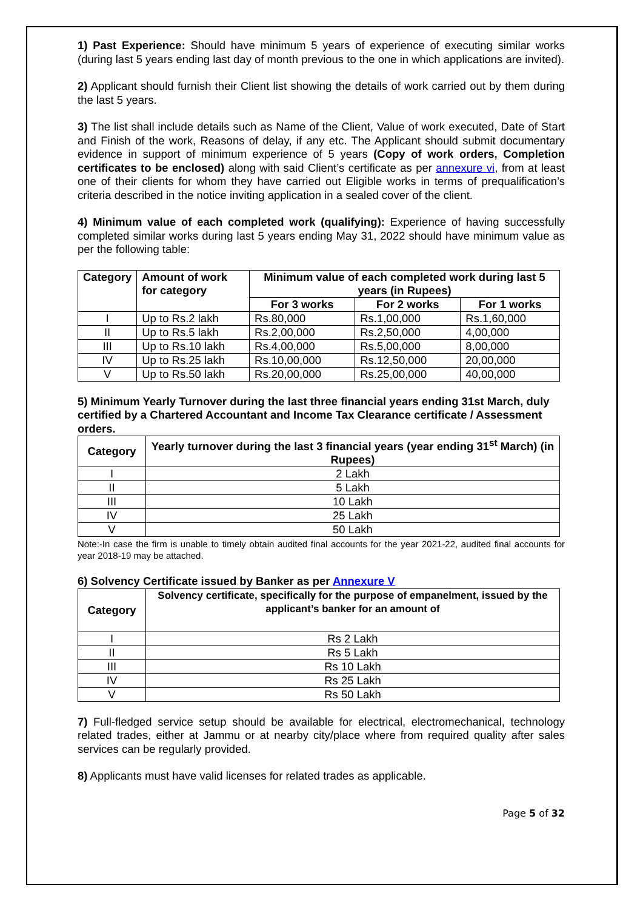1) Past Experience: Should have minimum 5 years of experience of executing similar works (during last 5 years ending last day of month previous to the one in which applications are invited).
2) Applicant should furnish their Client list showing the details of work carried out by them during the last 5 years.
3) The list shall include details such as Name of the Client, Value of work executed, Date of Start and Finish of the work, Reasons of delay, if any etc. The Applicant should submit documentary evidence in support of minimum experience of 5 years (Copy of work orders, Completion certificates to be enclosed) along with said Client’s certificate as per annexure vi, from at least one of their clients for whom they have carried out Eligible works in terms of prequalification’s criteria described in the notice inviting application in a sealed cover of the client.
4) Minimum value of each completed work (qualifying): Experience of having successfully completed similar works during last 5 years ending May 31, 2022 should have minimum value as per the following table:
| Category | Amount of work for category | Minimum value of each completed work during last 5 years (in Rupees) | | |
| --- | --- | --- | --- | --- |
| | | For 3 works | For 2 works | For 1 works |
| I | Up to Rs.2 lakh | Rs.80,000 | Rs.1,00,000 | Rs.1,60,000 |
| II | Up to Rs.5 lakh | Rs.2,00,000 | Rs.2,50,000 | 4,00,000 |
| III | Up to Rs.10 lakh | Rs.4,00,000 | Rs.5,00,000 | 8,00,000 |
| IV | Up to Rs.25 lakh | Rs.10,00,000 | Rs.12,50,000 | 20,00,000 |
| V | Up to Rs.50 lakh | Rs.20,00,000 | Rs.25,00,000 | 40,00,000 |
5) Minimum Yearly Turnover during the last three financial years ending 31st March, duly certified by a Chartered Accountant and Income Tax Clearance certificate / Assessment orders.
| Category | Yearly turnover during the last 3 financial years (year ending 31<sup>st</sup> March) (in Rupees) |
| --- | --- |
| I | 2 Lakh |
| II | 5 Lakh |
| III | 10 Lakh |
| IV | 25 Lakh |
| V | 50 Lakh |
Note:-In case the firm is unable to timely obtain audited final accounts for the year 2021-22, audited final accounts for year 2018-19 may be attached.
6) Solvency Certificate issued by Banker as per Annexure V
| Category | Solvency certificate, specifically for the purpose of empanelment, issued by the applicant’s banker for an amount of |
| --- | --- |
| I | Rs 2 Lakh |
| II | Rs 5 Lakh |
| III | Rs 10 Lakh |
| IV | Rs 25 Lakh |
| V | Rs 50 Lakh |
7) Full-fledged service setup should be available for electrical, electromechanical, technology related trades, either at Jammu or at nearby city/place where from required quality after sales services can be regularly provided.
8) Applicants must have valid licenses for related trades as applicable.
Page 5 of 32